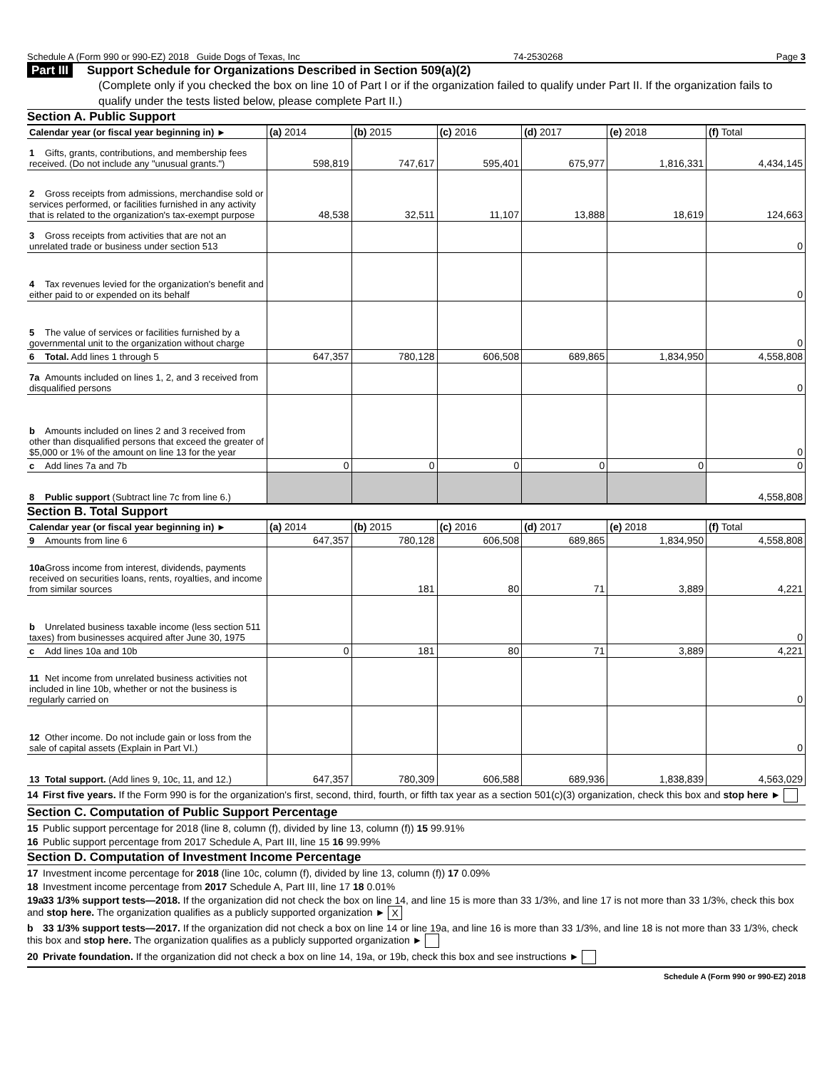Schedule A (Form 990 or 990-EZ) 2018 Guide Dogs of Texas, Inc 74-2530268 Page 3
Part III Support Schedule for Organizations Described in Section 509(a)(2)
(Complete only if you checked the box on line 10 of Part I or if the organization failed to qualify under Part II. If the organization fails to qualify under the tests listed below, please complete Part II.)
Section A. Public Support
| Calendar year (or fiscal year beginning in) ► | (a) 2014 | (b) 2015 | (c) 2016 | (d) 2017 | (e) 2018 | (f) Total |
| 1 Gifts, grants, contributions, and membership fees received. (Do not include any "unusual grants.") | 598,819 | 747,617 | 595,401 | 675,977 | 1,816,331 | 4,434,145 |
| 2 Gross receipts from admissions, merchandise sold or services performed, or facilities furnished in any activity that is related to the organization's tax-exempt purpose | 48,538 | 32,511 | 11,107 | 13,888 | 18,619 | 124,663 |
| 3 Gross receipts from activities that are not an unrelated trade or business under section 513 | | | | | | 0 |
| 4 Tax revenues levied for the organization's benefit and either paid to or expended on its behalf | | | | | | 0 |
| 5 The value of services or facilities furnished by a governmental unit to the organization without charge | | | | | | 0 |
| 6 Total. Add lines 1 through 5 | 647,357 | 780,128 | 606,508 | 689,865 | 1,834,950 | 4,558,808 |
| 7a Amounts included on lines 1, 2, and 3 received from disqualified persons | | | | | | 0 |
| b Amounts included on lines 2 and 3 received from other than disqualified persons that exceed the greater of $5,000 or 1% of the amount on line 13 for the year | | | | | | 0 |
| c Add lines 7a and 7b | 0 | 0 | 0 | 0 | 0 | 0 |
| 8 Public support (Subtract line 7c from line 6.) | | | | | | 4,558,808 |
Section B. Total Support
| Calendar year (or fiscal year beginning in) ► | (a) 2014 | (b) 2015 | (c) 2016 | (d) 2017 | (e) 2018 | (f) Total |
| 9 Amounts from line 6 | 647,357 | 780,128 | 606,508 | 689,865 | 1,834,950 | 4,558,808 |
| 10a Gross income from interest, dividends, payments received on securities loans, rents, royalties, and income from similar sources | | 181 | 80 | 71 | 3,889 | 4,221 |
| b Unrelated business taxable income (less section 511 taxes) from businesses acquired after June 30, 1975 | | | | | | 0 |
| c Add lines 10a and 10b | 0 | 181 | 80 | 71 | 3,889 | 4,221 |
| 11 Net income from unrelated business activities not included in line 10b, whether or not the business is regularly carried on | | | | | | 0 |
| 12 Other income. Do not include gain or loss from the sale of capital assets (Explain in Part VI.) | | | | | | 0 |
| 13 Total support. (Add lines 9, 10c, 11, and 12.) | 647,357 | 780,309 | 606,588 | 689,936 | 1,838,839 | 4,563,029 |
14 First five years. If the Form 990 is for the organization's first, second, third, fourth, or fifth tax year as a section 501(c)(3) organization, check this box and stop here ►
Section C. Computation of Public Support Percentage
15 Public support percentage for 2018 (line 8, column (f), divided by line 13, column (f)) 15 99.91%
16 Public support percentage from 2017 Schedule A, Part III, line 15 16 99.99%
Section D. Computation of Investment Income Percentage
17 Investment income percentage for 2018 (line 10c, column (f), divided by line 13, column (f)) 17 0.09%
18 Investment income percentage from 2017 Schedule A, Part III, line 17 18 0.01%
19a 33 1/3% support tests—2018. If the organization did not check the box on line 14, and line 15 is more than 33 1/3%, and line 17 is not more than 33 1/3%, check this box and stop here. The organization qualifies as a publicly supported organization ► X
b 33 1/3% support tests—2017. If the organization did not check a box on line 14 or line 19a, and line 16 is more than 33 1/3%, and line 18 is not more than 33 1/3%, check this box and stop here. The organization qualifies as a publicly supported organization ►
20 Private foundation. If the organization did not check a box on line 14, 19a, or 19b, check this box and see instructions ►
Schedule A (Form 990 or 990-EZ) 2018